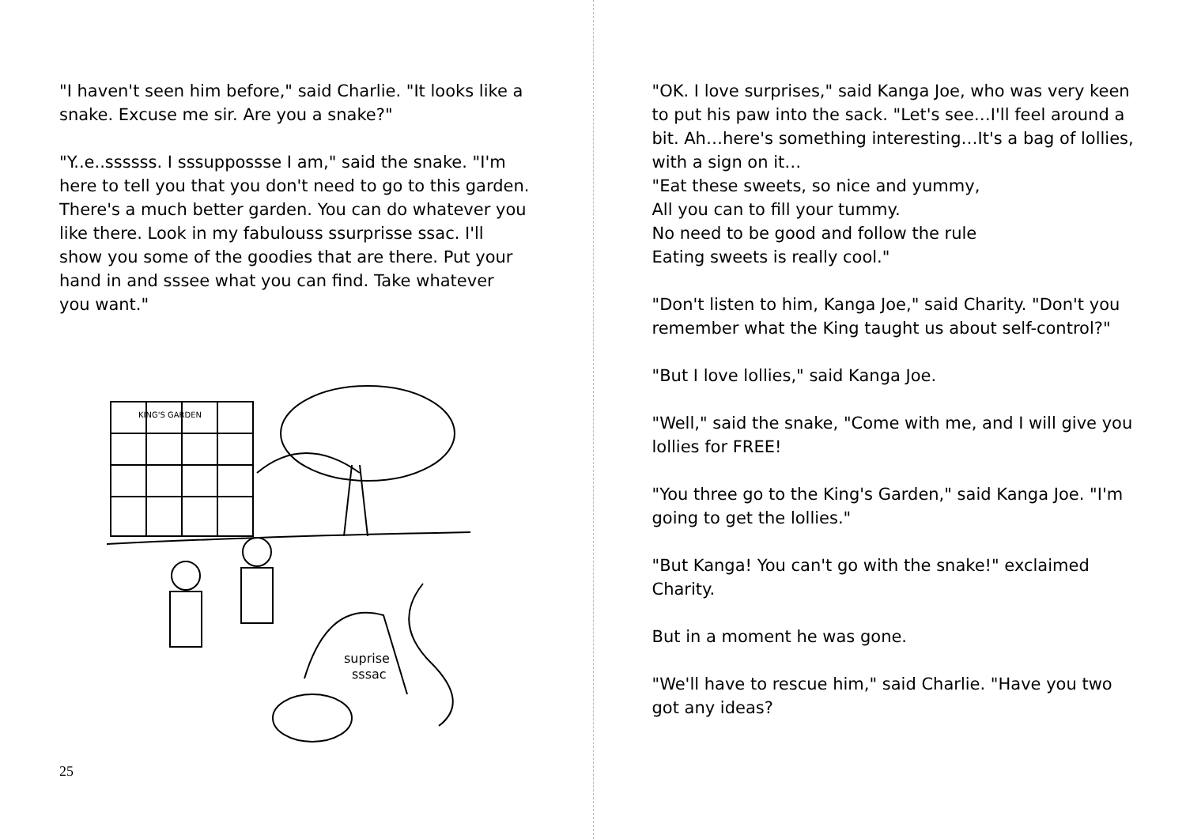"I haven't seen him before," said Charlie. "It looks like a snake. Excuse me sir. Are you a snake?"
"Y..e..ssssss. I sssuppossse I am," said the snake. "I'm here to tell you that you don't need to go to this garden. There's a much better garden. You can do whatever you like there. Look in my fabulouss ssurprisse ssac. I'll show you some of the goodies that are there. Put your hand in and sssee what you can find. Take whatever you want."
KING'S GARDEN
suprise
sssac
25
"OK. I love surprises," said Kanga Joe, who was very keen to put his paw into the sack. "Let's see…I'll feel around a bit. Ah…here's something interesting…It's a bag of lollies, with a sign on it…
"Eat these sweets, so nice and yummy,
All you can to fill your tummy.
No need to be good and follow the rule
Eating sweets is really cool."
"Don't listen to him, Kanga Joe," said Charity. "Don't you remember what the King taught us about self-control?"
"But I love lollies," said Kanga Joe.
"Well," said the snake, "Come with me, and I will give you lollies for FREE!
"You three go to the King's Garden," said Kanga Joe. "I'm going to get the lollies."
"But Kanga! You can't go with the snake!" exclaimed Charity.
But in a moment he was gone.
"We'll have to rescue him," said Charlie. "Have you two got any ideas?